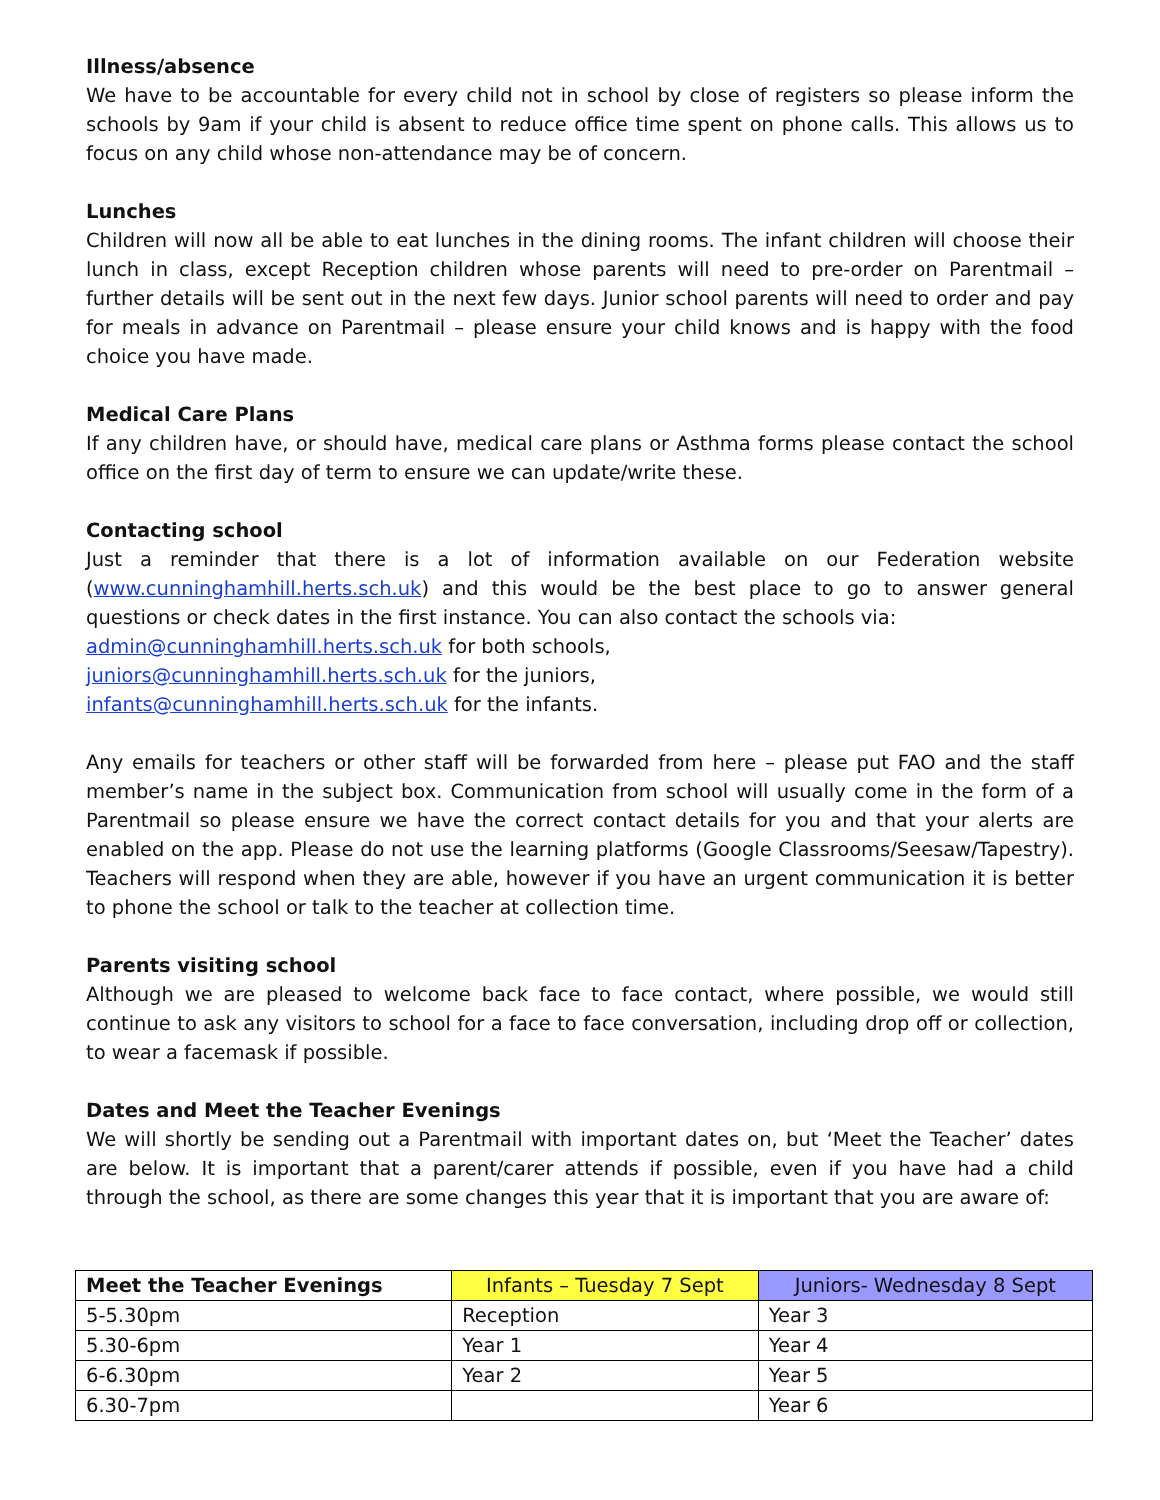Illness/absence
We have to be accountable for every child not in school by close of registers so please inform the schools by 9am if your child is absent to reduce office time spent on phone calls. This allows us to focus on any child whose non-attendance may be of concern.
Lunches
Children will now all be able to eat lunches in the dining rooms. The infant children will choose their lunch in class, except Reception children whose parents will need to pre-order on Parentmail – further details will be sent out in the next few days. Junior school parents will need to order and pay for meals in advance on Parentmail – please ensure your child knows and is happy with the food choice you have made.
Medical Care Plans
If any children have, or should have, medical care plans or Asthma forms please contact the school office on the first day of term to ensure we can update/write these.
Contacting school
Just a reminder that there is a lot of information available on our Federation website (www.cunninghamhill.herts.sch.uk) and this would be the best place to go to answer general questions or check dates in the first instance. You can also contact the schools via:
admin@cunninghamhill.herts.sch.uk for both schools,
juniors@cunninghamhill.herts.sch.uk for the juniors,
infants@cunninghamhill.herts.sch.uk for the infants.
Any emails for teachers or other staff will be forwarded from here – please put FAO and the staff member’s name in the subject box. Communication from school will usually come in the form of a Parentmail so please ensure we have the correct contact details for you and that your alerts are enabled on the app. Please do not use the learning platforms (Google Classrooms/Seesaw/Tapestry). Teachers will respond when they are able, however if you have an urgent communication it is better to phone the school or talk to the teacher at collection time.
Parents visiting school
Although we are pleased to welcome back face to face contact, where possible, we would still continue to ask any visitors to school for a face to face conversation, including drop off or collection, to wear a facemask if possible.
Dates and Meet the Teacher Evenings
We will shortly be sending out a Parentmail with important dates on, but ‘Meet the Teacher’ dates are below. It is important that a parent/carer attends if possible, even if you have had a child through the school, as there are some changes this year that it is important that you are aware of:
| Meet the Teacher Evenings | Infants – Tuesday 7 Sept | Juniors- Wednesday 8 Sept |
| --- | --- | --- |
| 5-5.30pm | Reception | Year 3 |
| 5.30-6pm | Year 1 | Year 4 |
| 6-6.30pm | Year 2 | Year 5 |
| 6.30-7pm | | Year 6 |